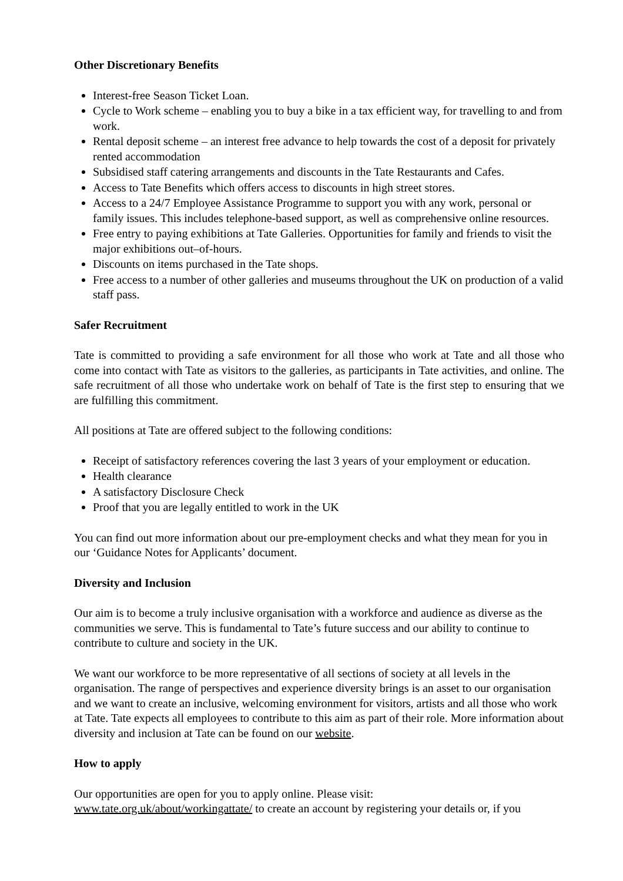Other Discretionary Benefits
Interest-free Season Ticket Loan.
Cycle to Work scheme – enabling you to buy a bike in a tax efficient way, for travelling to and from work.
Rental deposit scheme – an interest free advance to help towards the cost of a deposit for privately rented accommodation
Subsidised staff catering arrangements and discounts in the Tate Restaurants and Cafes.
Access to Tate Benefits which offers access to discounts in high street stores.
Access to a 24/7 Employee Assistance Programme to support you with any work, personal or family issues. This includes telephone-based support, as well as comprehensive online resources.
Free entry to paying exhibitions at Tate Galleries. Opportunities for family and friends to visit the major exhibitions out–of-hours.
Discounts on items purchased in the Tate shops.
Free access to a number of other galleries and museums throughout the UK on production of a valid staff pass.
Safer Recruitment
Tate is committed to providing a safe environment for all those who work at Tate and all those who come into contact with Tate as visitors to the galleries, as participants in Tate activities, and online. The safe recruitment of all those who undertake work on behalf of Tate is the first step to ensuring that we are fulfilling this commitment.
All positions at Tate are offered subject to the following conditions:
Receipt of satisfactory references covering the last 3 years of your employment or education.
Health clearance
A satisfactory Disclosure Check
Proof that you are legally entitled to work in the UK
You can find out more information about our pre-employment checks and what they mean for you in our ‘Guidance Notes for Applicants’ document.
Diversity and Inclusion
Our aim is to become a truly inclusive organisation with a workforce and audience as diverse as the communities we serve. This is fundamental to Tate’s future success and our ability to continue to contribute to culture and society in the UK.
We want our workforce to be more representative of all sections of society at all levels in the organisation. The range of perspectives and experience diversity brings is an asset to our organisation and we want to create an inclusive, welcoming environment for visitors, artists and all those who work at Tate. Tate expects all employees to contribute to this aim as part of their role. More information about diversity and inclusion at Tate can be found on our website.
How to apply
Our opportunities are open for you to apply online. Please visit:
www.tate.org.uk/about/workingattate/ to create an account by registering your details or, if you